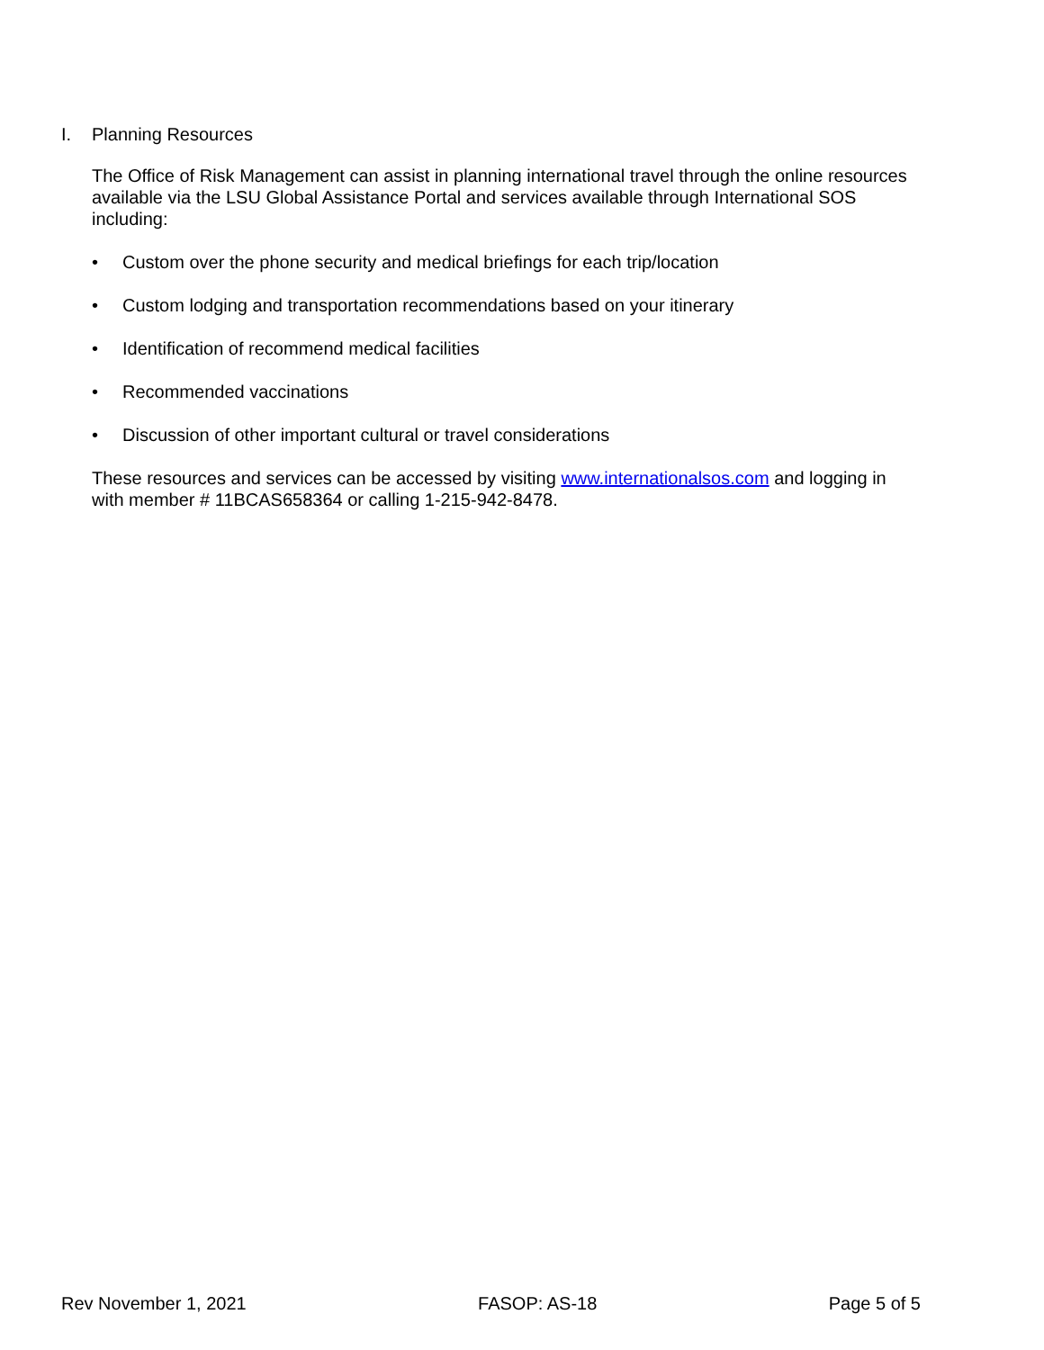I. Planning Resources
The Office of Risk Management can assist in planning international travel through the online resources available via the LSU Global Assistance Portal and services available through International SOS including:
• Custom over the phone security and medical briefings for each trip/location
• Custom lodging and transportation recommendations based on your itinerary
• Identification of recommend medical facilities
• Recommended vaccinations
• Discussion of other important cultural or travel considerations
These resources and services can be accessed by visiting www.internationalsos.com and logging in with member # 11BCAS658364 or calling 1-215-942-8478.
Rev November 1, 2021 FASOP: AS-18 Page 5 of 5